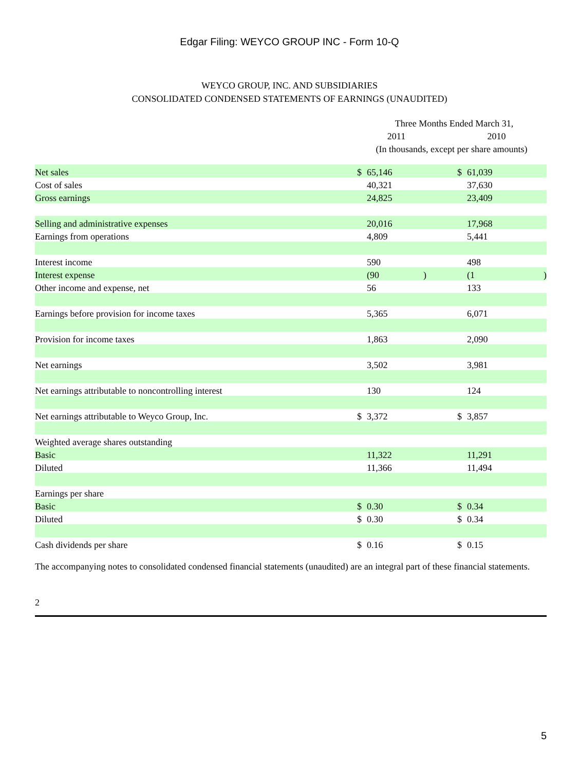Edgar Filing: WEYCO GROUP INC - Form 10-Q
WEYCO GROUP, INC. AND SUBSIDIARIES
CONSOLIDATED CONDENSED STATEMENTS OF EARNINGS (UNAUDITED)
| | Three Months Ended March 31, | | | | | |
| | 2011 | | | 2010 | | |
| | (In thousands, except per share amounts) | | | | | |
| Net sales | $ | 65,146 | | $ | 61,039 | |
| Cost of sales | | 40,321 | | | 37,630 | |
| Gross earnings | | 24,825 | | | 23,409 | |
| Selling and administrative expenses | | 20,016 | | | 17,968 | |
| Earnings from operations | | 4,809 | | | 5,441 | |
| Interest income | | 590 | | | 498 | |
| Interest expense | | (90 | ) | | (1 | ) |
| Other income and expense, net | | 56 | | | 133 | |
| Earnings before provision for income taxes | | 5,365 | | | 6,071 | |
| Provision for income taxes | | 1,863 | | | 2,090 | |
| Net earnings | | 3,502 | | | 3,981 | |
| Net earnings attributable to noncontrolling interest | | 130 | | | 124 | |
| Net earnings attributable to Weyco Group, Inc. | $ | 3,372 | | $ | 3,857 | |
| Weighted average shares outstanding | | | | | | |
| Basic | | 11,322 | | | 11,291 | |
| Diluted | | 11,366 | | | 11,494 | |
| Earnings per share | | | | | | |
| Basic | $ | 0.30 | | $ | 0.34 | |
| Diluted | $ | 0.30 | | $ | 0.34 | |
| Cash dividends per share | $ | 0.16 | | $ | 0.15 | |
The accompanying notes to consolidated condensed financial statements (unaudited) are an integral part of these financial statements.
2
5